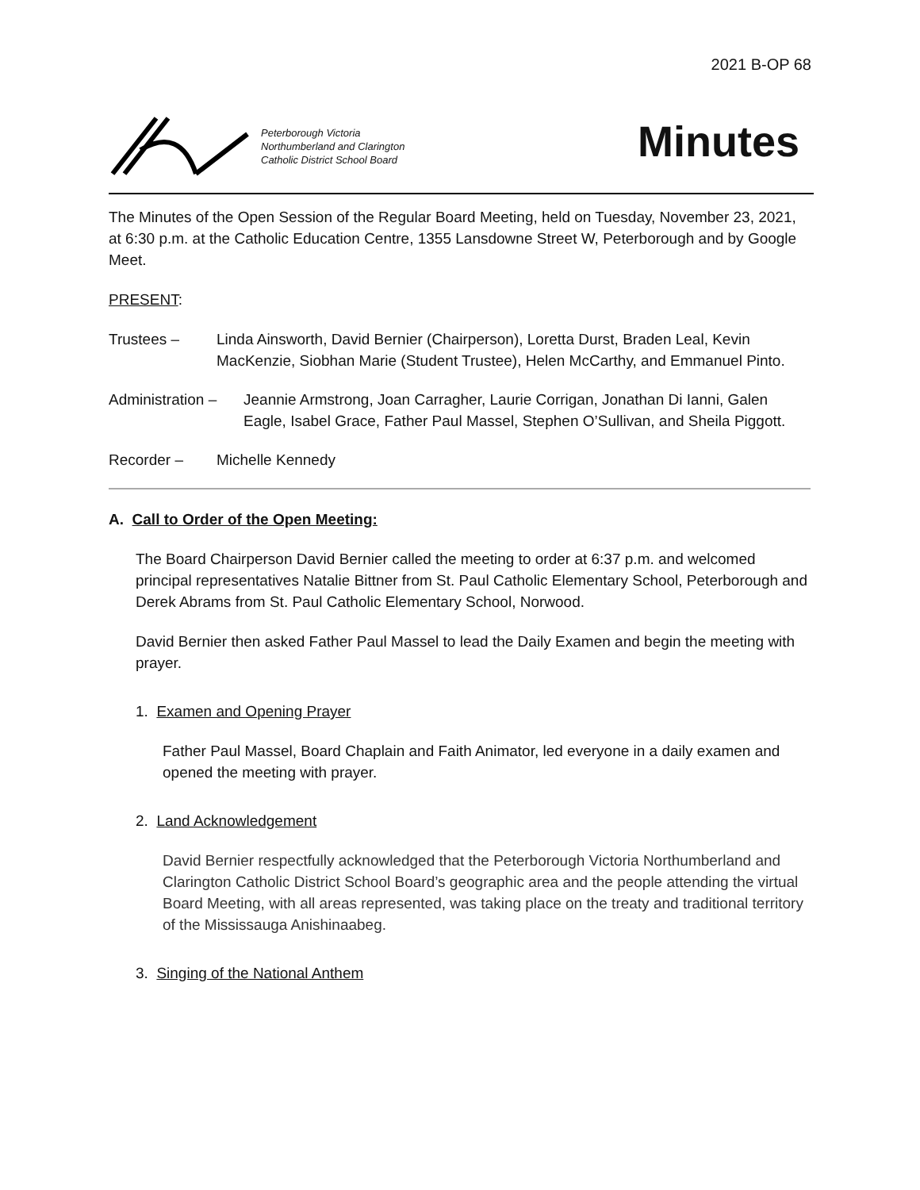2021 B-OP 68
Peterborough Victoria
Northumberland and Clarington
Catholic District School Board
Minutes
The Minutes of the Open Session of the Regular Board Meeting, held on Tuesday, November 23, 2021, at 6:30 p.m. at the Catholic Education Centre, 1355 Lansdowne Street W, Peterborough and by Google Meet.
PRESENT:
Trustees – Linda Ainsworth, David Bernier (Chairperson), Loretta Durst, Braden Leal, Kevin MacKenzie, Siobhan Marie (Student Trustee), Helen McCarthy, and Emmanuel Pinto.
Administration –
Jeannie Armstrong, Joan Carragher, Laurie Corrigan, Jonathan Di Ianni, Galen Eagle, Isabel Grace, Father Paul Massel, Stephen O’Sullivan, and Sheila Piggott.
Recorder – Michelle Kennedy
A. Call to Order of the Open Meeting:
The Board Chairperson David Bernier called the meeting to order at 6:37 p.m. and welcomed principal representatives Natalie Bittner from St. Paul Catholic Elementary School, Peterborough and Derek Abrams from St. Paul Catholic Elementary School, Norwood.
David Bernier then asked Father Paul Massel to lead the Daily Examen and begin the meeting with prayer.
1. Examen and Opening Prayer
Father Paul Massel, Board Chaplain and Faith Animator, led everyone in a daily examen and opened the meeting with prayer.
2. Land Acknowledgement
David Bernier respectfully acknowledged that the Peterborough Victoria Northumberland and Clarington Catholic District School Board’s geographic area and the people attending the virtual Board Meeting, with all areas represented, was taking place on the treaty and traditional territory of the Mississauga Anishinaabeg.
3. Singing of the National Anthem